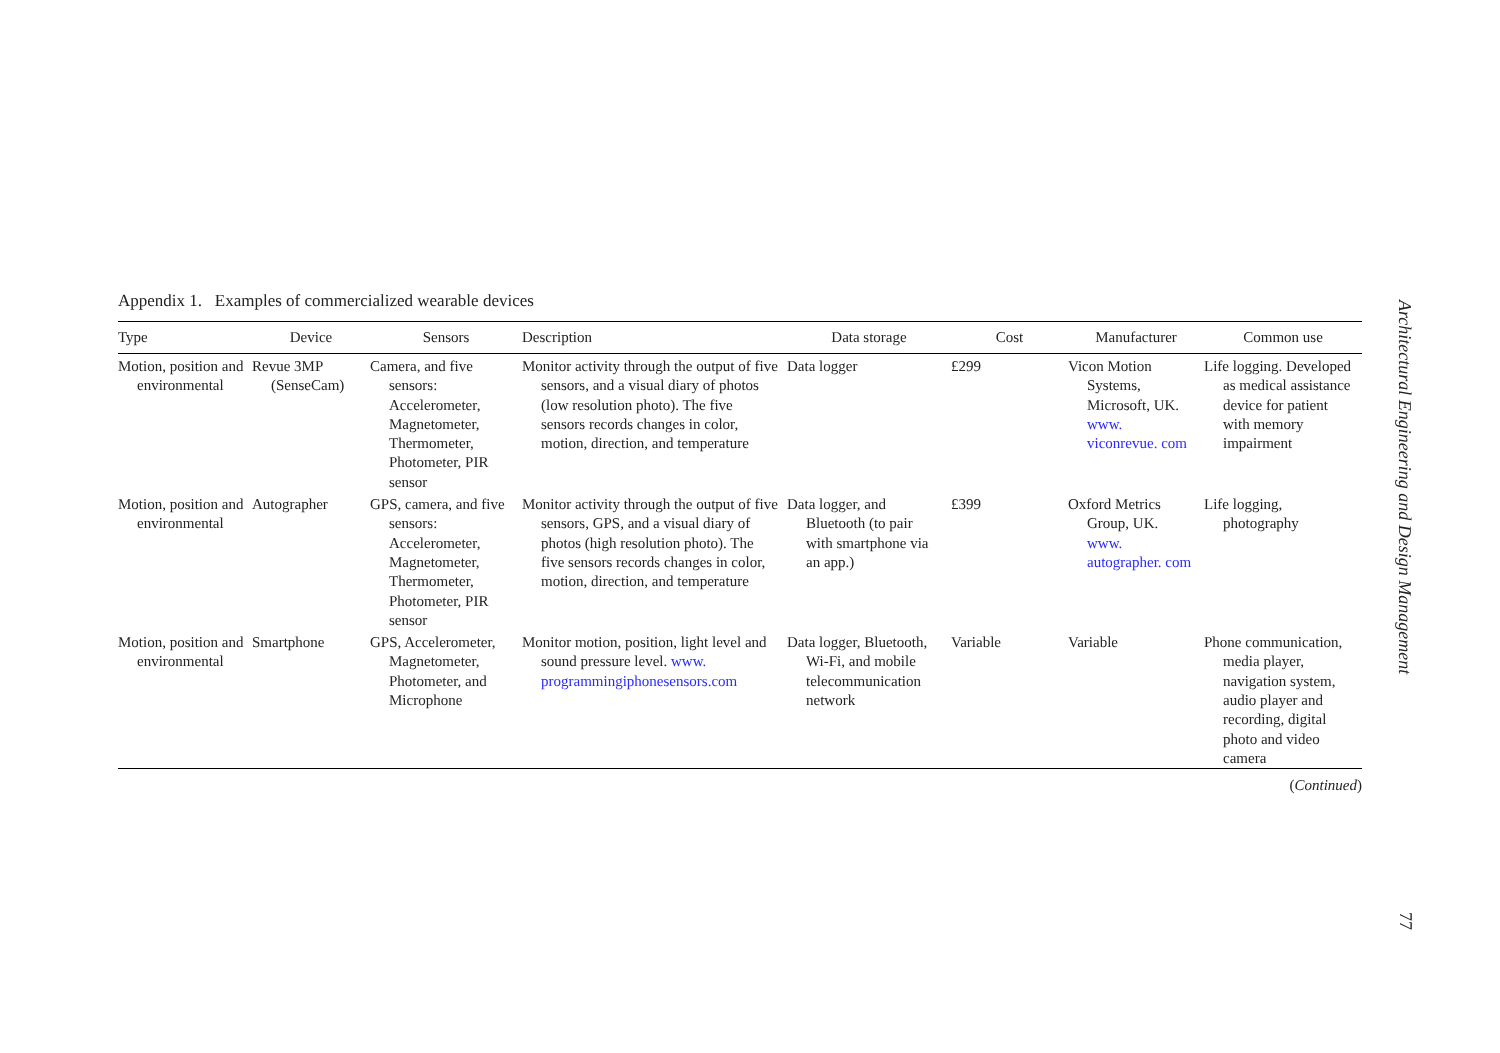Appendix 1. Examples of commercialized wearable devices
| Type | Device | Sensors | Description | Data storage | Cost | Manufacturer | Common use |
| --- | --- | --- | --- | --- | --- | --- | --- |
| Motion, position and environmental | Revue 3MP (SenseCam) | Camera, and five sensors: Accelerometer, Magnetometer, Thermometer, Photometer, PIR sensor | Monitor activity through the output of five sensors, and a visual diary of photos (low resolution photo). The five sensors records changes in color, motion, direction, and temperature | Data logger | £299 | Vicon Motion Systems, Microsoft, UK. www. viconrevue. com | Life logging. Developed as medical assistance device for patient with memory impairment |
| Motion, position and environmental | Autographer | GPS, camera, and five sensors: Accelerometer, Magnetometer, Thermometer, Photometer, PIR sensor | Monitor activity through the output of five sensors, GPS, and a visual diary of photos (high resolution photo). The five sensors records changes in color, motion, direction, and temperature | Data logger, and Bluetooth (to pair with smartphone via an app.) | £399 | Oxford Metrics Group, UK. www. autographer. com | Life logging, photography |
| Motion, position and environmental | Smartphone | GPS, Accelerometer, Magnetometer, Photometer, and Microphone | Monitor motion, position, light level and sound pressure level. www. programmingiphonesensors.com | Data logger, Bluetooth, Wi-Fi, and mobile telecommunication network | Variable | Variable | Phone communication, media player, navigation system, audio player and recording, digital photo and video camera |
(Continued)
Architectural Engineering and Design Management
77